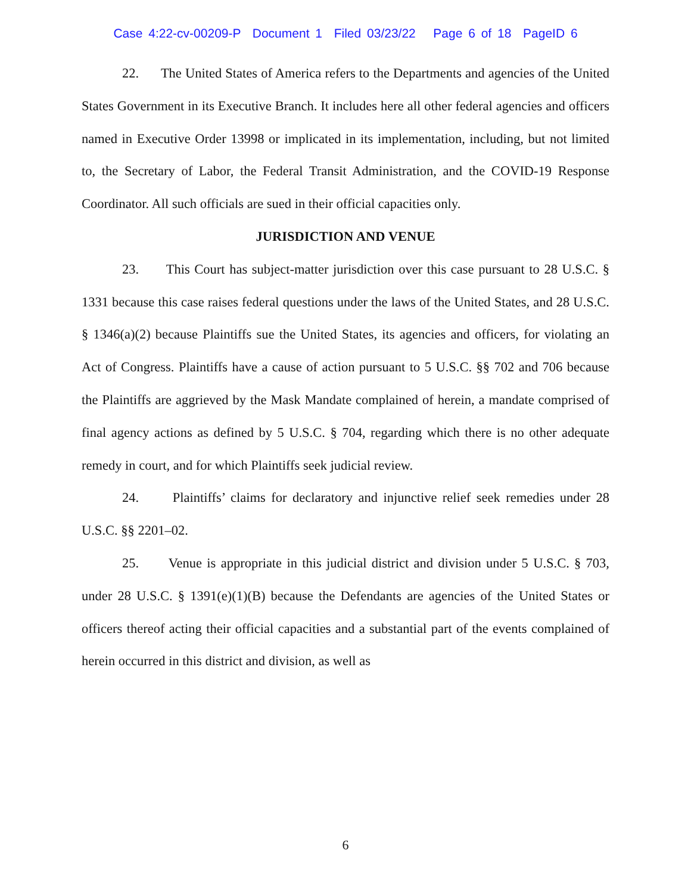Case 4:22-cv-00209-P Document 1 Filed 03/23/22 Page 6 of 18 PageID 6
22. The United States of America refers to the Departments and agencies of the United States Government in its Executive Branch. It includes here all other federal agencies and officers named in Executive Order 13998 or implicated in its implementation, including, but not limited to, the Secretary of Labor, the Federal Transit Administration, and the COVID-19 Response Coordinator. All such officials are sued in their official capacities only.
JURISDICTION AND VENUE
23. This Court has subject-matter jurisdiction over this case pursuant to 28 U.S.C. § 1331 because this case raises federal questions under the laws of the United States, and 28 U.S.C. § 1346(a)(2) because Plaintiffs sue the United States, its agencies and officers, for violating an Act of Congress. Plaintiffs have a cause of action pursuant to 5 U.S.C. §§ 702 and 706 because the Plaintiffs are aggrieved by the Mask Mandate complained of herein, a mandate comprised of final agency actions as defined by 5 U.S.C. § 704, regarding which there is no other adequate remedy in court, and for which Plaintiffs seek judicial review.
24. Plaintiffs’ claims for declaratory and injunctive relief seek remedies under 28 U.S.C. §§ 2201–02.
25. Venue is appropriate in this judicial district and division under 5 U.S.C. § 703, under 28 U.S.C. § 1391(e)(1)(B) because the Defendants are agencies of the United States or officers thereof acting their official capacities and a substantial part of the events complained of herein occurred in this district and division, as well as
6